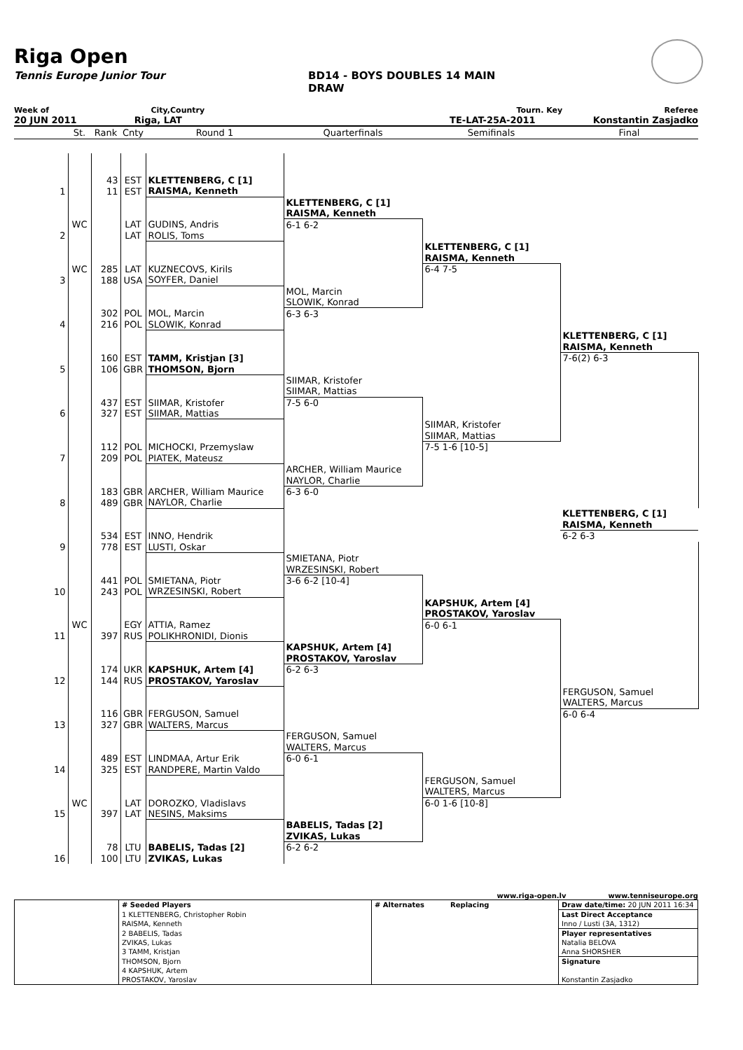Riga Open
Tennis Europe Junior Tour BD14 - BOYS DOUBLES 14 MAIN DRAW
Week of City,Country Tourn. Key Referee
20 JUN 2011 Riga, LAT TE-LAT-25A-2011 Konstantin Zasjadko
| | St. | Rank | Cnty | Round 1 | Quarterfinals | Semifinals | Final |
| --- | --- | --- | --- | --- | --- | --- | --- |
| | | 43 | EST | KLETTENBERG, C [1] | | | |
| 1 | | 11 | EST | RAISMA, Kenneth | | | |
| | | | | | KLETTENBERG, C [1] | | |
| | | | | | RAISMA, Kenneth | | |
| | WC | | LAT | GUDINS, Andris | 6-1 6-2 | | |
| 2 | | | LAT | ROLIS, Toms | | | |
| | | | | | | KLETTENBERG, C [1] | |
| | | | | | | RAISMA, Kenneth | |
| | WC | 285 | LAT | KUZNECOVS, Kirils | | 6-4 7-5 | |
| 3 | | 188 | USA | SOYFER, Daniel | | | |
| | | | | | MOL, Marcin | | |
| | | | | | SLOWIK, Konrad | | |
| | | 302 | POL | MOL, Marcin | 6-3 6-3 | | |
| 4 | | 216 | POL | SLOWIK, Konrad | | | |
| | | | | | | | KLETTENBERG, C [1] |
| | | | | | | | RAISMA, Kenneth |
| | | 160 | EST | TAMM, Kristjan [3] | | | 7-6(2) 6-3 |
| 5 | | 106 | GBR | THOMSON, Bjorn | | | |
| | | | | | SIIMAR, Kristofer | | |
| | | | | | SIIMAR, Mattias | | |
| | | 437 | EST | SIIMAR, Kristofer | 7-5 6-0 | | |
| 6 | | 327 | EST | SIIMAR, Mattias | | | |
| | | | | | | SIIMAR, Kristofer | |
| | | | | | | SIIMAR, Mattias | |
| | | 112 | POL | MICHOCKI, Przemyslaw | | 7-5 1-6 [10-5] | |
| 7 | | 209 | POL | PIATEK, Mateusz | | | |
| | | | | | ARCHER, William Maurice | | |
| | | | | | NAYLOR, Charlie | | |
| | | 183 | GBR | ARCHER, William Maurice | 6-3 6-0 | | |
| 8 | | 489 | GBR | NAYLOR, Charlie | | | |
| | | | | | | | KLETTENBERG, C [1] |
| | | | | | | | RAISMA, Kenneth |
| | | 534 | EST | INNO, Hendrik | | | 6-2 6-3 |
| 9 | | 778 | EST | LUSTI, Oskar | | | |
| | | | | | SMIETANA, Piotr | | |
| | | | | | WRZESINSKI, Robert | | |
| | | 441 | POL | SMIETANA, Piotr | 3-6 6-2 [10-4] | | |
| 10 | | 243 | POL | WRZESINSKI, Robert | | | |
| | | | | | | KAPSHUK, Artem [4] | |
| | | | | | | PROSTAKOV, Yaroslav | |
| | WC | | EGY | ATTIA, Ramez | | 6-0 6-1 | |
| 11 | | 397 | RUS | POLIKHRONIDI, Dionis | | | |
| | | | | | KAPSHUK, Artem [4] | | |
| | | | | | PROSTAKOV, Yaroslav | | |
| | | 174 | UKR | KAPSHUK, Artem [4] | 6-2 6-3 | | |
| 12 | | 144 | RUS | PROSTAKOV, Yaroslav | | | |
| | | | | | | | FERGUSON, Samuel |
| | | | | | | | WALTERS, Marcus |
| | | 116 | GBR | FERGUSON, Samuel | | | 6-0 6-4 |
| 13 | | 327 | GBR | WALTERS, Marcus | | | |
| | | | | | FERGUSON, Samuel | | |
| | | | | | WALTERS, Marcus | | |
| | | 489 | EST | LINDMAA, Artur Erik | 6-0 6-1 | | |
| 14 | | 325 | EST | RANDPERE, Martin Valdo | | | |
| | | | | | | FERGUSON, Samuel | |
| | | | | | | WALTERS, Marcus | |
| | WC | | LAT | DOROZKO, Vladislavs | | 6-0 1-6 [10-8] | |
| 15 | | 397 | LAT | NESINS, Maksims | | | |
| | | | | | BABELIS, Tadas [2] | | |
| | | | | | ZVIKAS, Lukas | | |
| | | 78 | LTU | BABELIS, Tadas [2] | 6-2 6-2 | | |
| 16 | | 100 | LTU | ZVIKAS, Lukas | | | |
www.riga-open.lv www.tenniseurope.org
| | # Seeded Players | # Alternates | Replacing | Draw date/time: 20 JUN 2011 16:34 |
| | 1 KLETTENBERG, Christopher Robin | | | Last Direct Acceptance |
| | RAISMA, Kenneth | | | Inno / Lusti (3A, 1312) |
| | 2 BABELIS, Tadas | | | Player representatives |
| | ZVIKAS, Lukas | | | Natalia BELOVA |
| | 3 TAMM, Kristjan | | | Anna SHORSHER |
| | THOMSON, Bjorn | | | Signature |
| | 4 KAPSHUK, Artem | | | |
| | PROSTAKOV, Yaroslav | | | Konstantin Zasjadko |